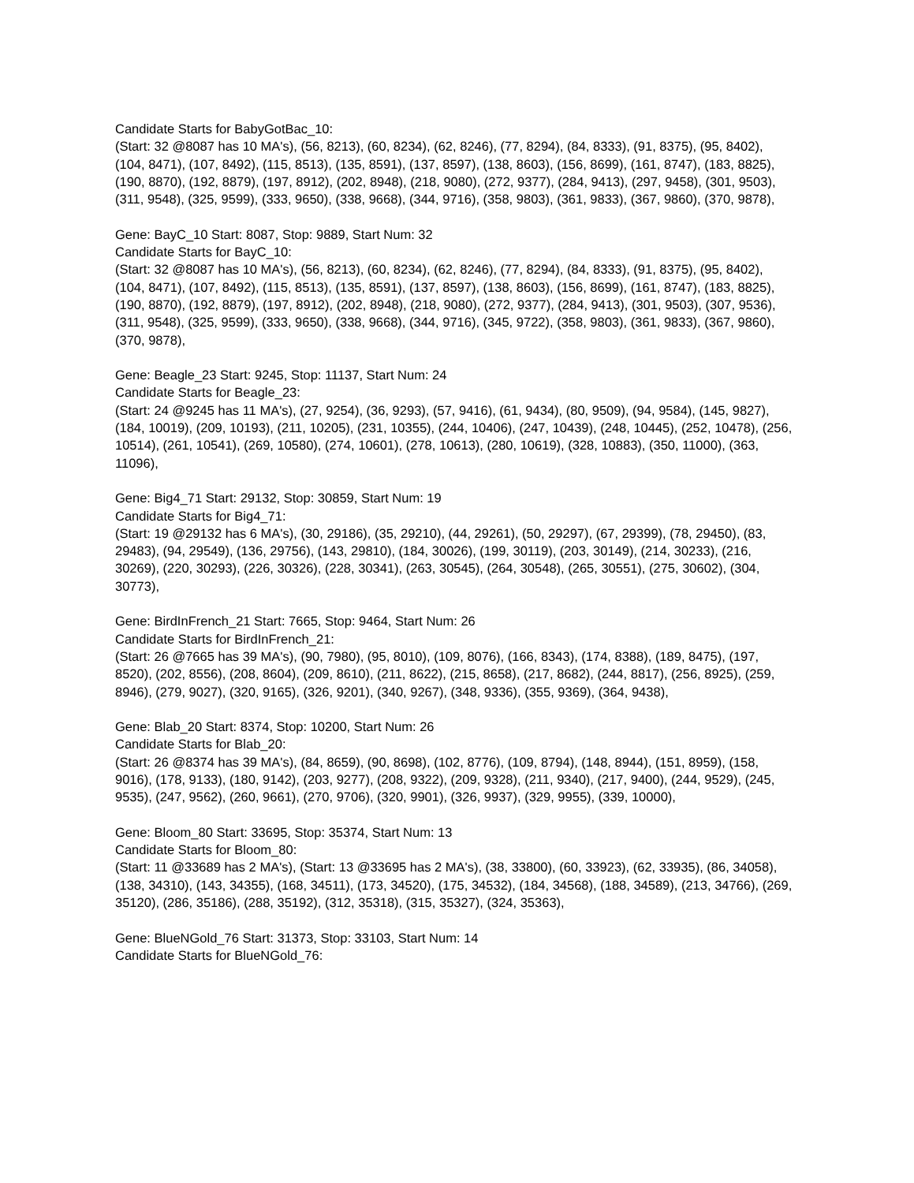Candidate Starts for BabyGotBac_10:
(Start: 32 @8087 has 10 MA's), (56, 8213), (60, 8234), (62, 8246), (77, 8294), (84, 8333), (91, 8375), (95, 8402), (104, 8471), (107, 8492), (115, 8513), (135, 8591), (137, 8597), (138, 8603), (156, 8699), (161, 8747), (183, 8825), (190, 8870), (192, 8879), (197, 8912), (202, 8948), (218, 9080), (272, 9377), (284, 9413), (297, 9458), (301, 9503), (311, 9548), (325, 9599), (333, 9650), (338, 9668), (344, 9716), (358, 9803), (361, 9833), (367, 9860), (370, 9878),
Gene: BayC_10 Start: 8087, Stop: 9889, Start Num: 32
Candidate Starts for BayC_10:
(Start: 32 @8087 has 10 MA's), (56, 8213), (60, 8234), (62, 8246), (77, 8294), (84, 8333), (91, 8375), (95, 8402), (104, 8471), (107, 8492), (115, 8513), (135, 8591), (137, 8597), (138, 8603), (156, 8699), (161, 8747), (183, 8825), (190, 8870), (192, 8879), (197, 8912), (202, 8948), (218, 9080), (272, 9377), (284, 9413), (301, 9503), (307, 9536), (311, 9548), (325, 9599), (333, 9650), (338, 9668), (344, 9716), (345, 9722), (358, 9803), (361, 9833), (367, 9860), (370, 9878),
Gene: Beagle_23 Start: 9245, Stop: 11137, Start Num: 24
Candidate Starts for Beagle_23:
(Start: 24 @9245 has 11 MA's), (27, 9254), (36, 9293), (57, 9416), (61, 9434), (80, 9509), (94, 9584), (145, 9827), (184, 10019), (209, 10193), (211, 10205), (231, 10355), (244, 10406), (247, 10439), (248, 10445), (252, 10478), (256, 10514), (261, 10541), (269, 10580), (274, 10601), (278, 10613), (280, 10619), (328, 10883), (350, 11000), (363, 11096),
Gene: Big4_71 Start: 29132, Stop: 30859, Start Num: 19
Candidate Starts for Big4_71:
(Start: 19 @29132 has 6 MA's), (30, 29186), (35, 29210), (44, 29261), (50, 29297), (67, 29399), (78, 29450), (83, 29483), (94, 29549), (136, 29756), (143, 29810), (184, 30026), (199, 30119), (203, 30149), (214, 30233), (216, 30269), (220, 30293), (226, 30326), (228, 30341), (263, 30545), (264, 30548), (265, 30551), (275, 30602), (304, 30773),
Gene: BirdInFrench_21 Start: 7665, Stop: 9464, Start Num: 26
Candidate Starts for BirdInFrench_21:
(Start: 26 @7665 has 39 MA's), (90, 7980), (95, 8010), (109, 8076), (166, 8343), (174, 8388), (189, 8475), (197, 8520), (202, 8556), (208, 8604), (209, 8610), (211, 8622), (215, 8658), (217, 8682), (244, 8817), (256, 8925), (259, 8946), (279, 9027), (320, 9165), (326, 9201), (340, 9267), (348, 9336), (355, 9369), (364, 9438),
Gene: Blab_20 Start: 8374, Stop: 10200, Start Num: 26
Candidate Starts for Blab_20:
(Start: 26 @8374 has 39 MA's), (84, 8659), (90, 8698), (102, 8776), (109, 8794), (148, 8944), (151, 8959), (158, 9016), (178, 9133), (180, 9142), (203, 9277), (208, 9322), (209, 9328), (211, 9340), (217, 9400), (244, 9529), (245, 9535), (247, 9562), (260, 9661), (270, 9706), (320, 9901), (326, 9937), (329, 9955), (339, 10000),
Gene: Bloom_80 Start: 33695, Stop: 35374, Start Num: 13
Candidate Starts for Bloom_80:
(Start: 11 @33689 has 2 MA's), (Start: 13 @33695 has 2 MA's), (38, 33800), (60, 33923), (62, 33935), (86, 34058), (138, 34310), (143, 34355), (168, 34511), (173, 34520), (175, 34532), (184, 34568), (188, 34589), (213, 34766), (269, 35120), (286, 35186), (288, 35192), (312, 35318), (315, 35327), (324, 35363),
Gene: BlueNGold_76 Start: 31373, Stop: 33103, Start Num: 14
Candidate Starts for BlueNGold_76: